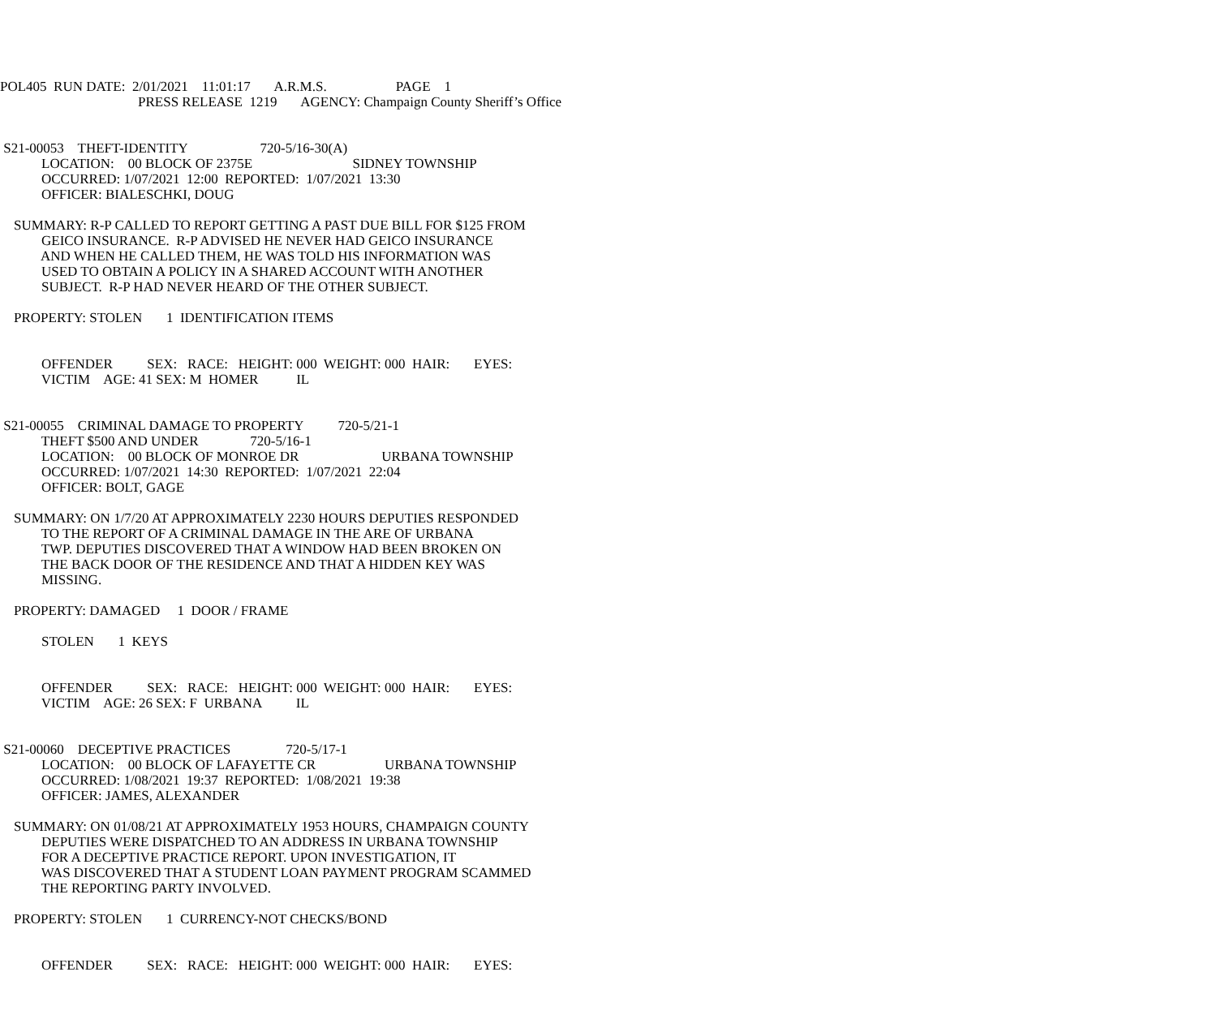POL405 RUN DATE: 2/01/2021 11:01:17 A.R.M.S. PAGE 1
PRESS RELEASE 1219 AGENCY: Champaign County Sheriff’s Office
S21-00053 THEFT-IDENTITY 720-5/16-30(A)
LOCATION: 00 BLOCK OF 2375E SIDNEY TOWNSHIP
OCCURRED: 1/07/2021 12:00 REPORTED: 1/07/2021 13:30
OFFICER: BIALESCHKI, DOUG
SUMMARY: R-P CALLED TO REPORT GETTING A PAST DUE BILL FOR $125 FROM
GEICO INSURANCE. R-P ADVISED HE NEVER HAD GEICO INSURANCE
AND WHEN HE CALLED THEM, HE WAS TOLD HIS INFORMATION WAS
USED TO OBTAIN A POLICY IN A SHARED ACCOUNT WITH ANOTHER
SUBJECT. R-P HAD NEVER HEARD OF THE OTHER SUBJECT.
PROPERTY: STOLEN 1 IDENTIFICATION ITEMS
OFFENDER SEX: RACE: HEIGHT: 000 WEIGHT: 000 HAIR: EYES:
VICTIM AGE: 41 SEX: M HOMER IL
S21-00055 CRIMINAL DAMAGE TO PROPERTY 720-5/21-1
THEFT $500 AND UNDER 720-5/16-1
LOCATION: 00 BLOCK OF MONROE DR URBANA TOWNSHIP
OCCURRED: 1/07/2021 14:30 REPORTED: 1/07/2021 22:04
OFFICER: BOLT, GAGE
SUMMARY: ON 1/7/20 AT APPROXIMATELY 2230 HOURS DEPUTIES RESPONDED
TO THE REPORT OF A CRIMINAL DAMAGE IN THE ARE OF URBANA
TWP. DEPUTIES DISCOVERED THAT A WINDOW HAD BEEN BROKEN ON
THE BACK DOOR OF THE RESIDENCE AND THAT A HIDDEN KEY WAS
MISSING.
PROPERTY: DAMAGED 1 DOOR / FRAME
STOLEN 1 KEYS
OFFENDER SEX: RACE: HEIGHT: 000 WEIGHT: 000 HAIR: EYES:
VICTIM AGE: 26 SEX: F URBANA IL
S21-00060 DECEPTIVE PRACTICES 720-5/17-1
LOCATION: 00 BLOCK OF LAFAYETTE CR URBANA TOWNSHIP
OCCURRED: 1/08/2021 19:37 REPORTED: 1/08/2021 19:38
OFFICER: JAMES, ALEXANDER
SUMMARY: ON 01/08/21 AT APPROXIMATELY 1953 HOURS, CHAMPAIGN COUNTY
DEPUTIES WERE DISPATCHED TO AN ADDRESS IN URBANA TOWNSHIP
FOR A DECEPTIVE PRACTICE REPORT. UPON INVESTIGATION, IT
WAS DISCOVERED THAT A STUDENT LOAN PAYMENT PROGRAM SCAMMED
THE REPORTING PARTY INVOLVED.
PROPERTY: STOLEN 1 CURRENCY-NOT CHECKS/BOND
OFFENDER SEX: RACE: HEIGHT: 000 WEIGHT: 000 HAIR: EYES: